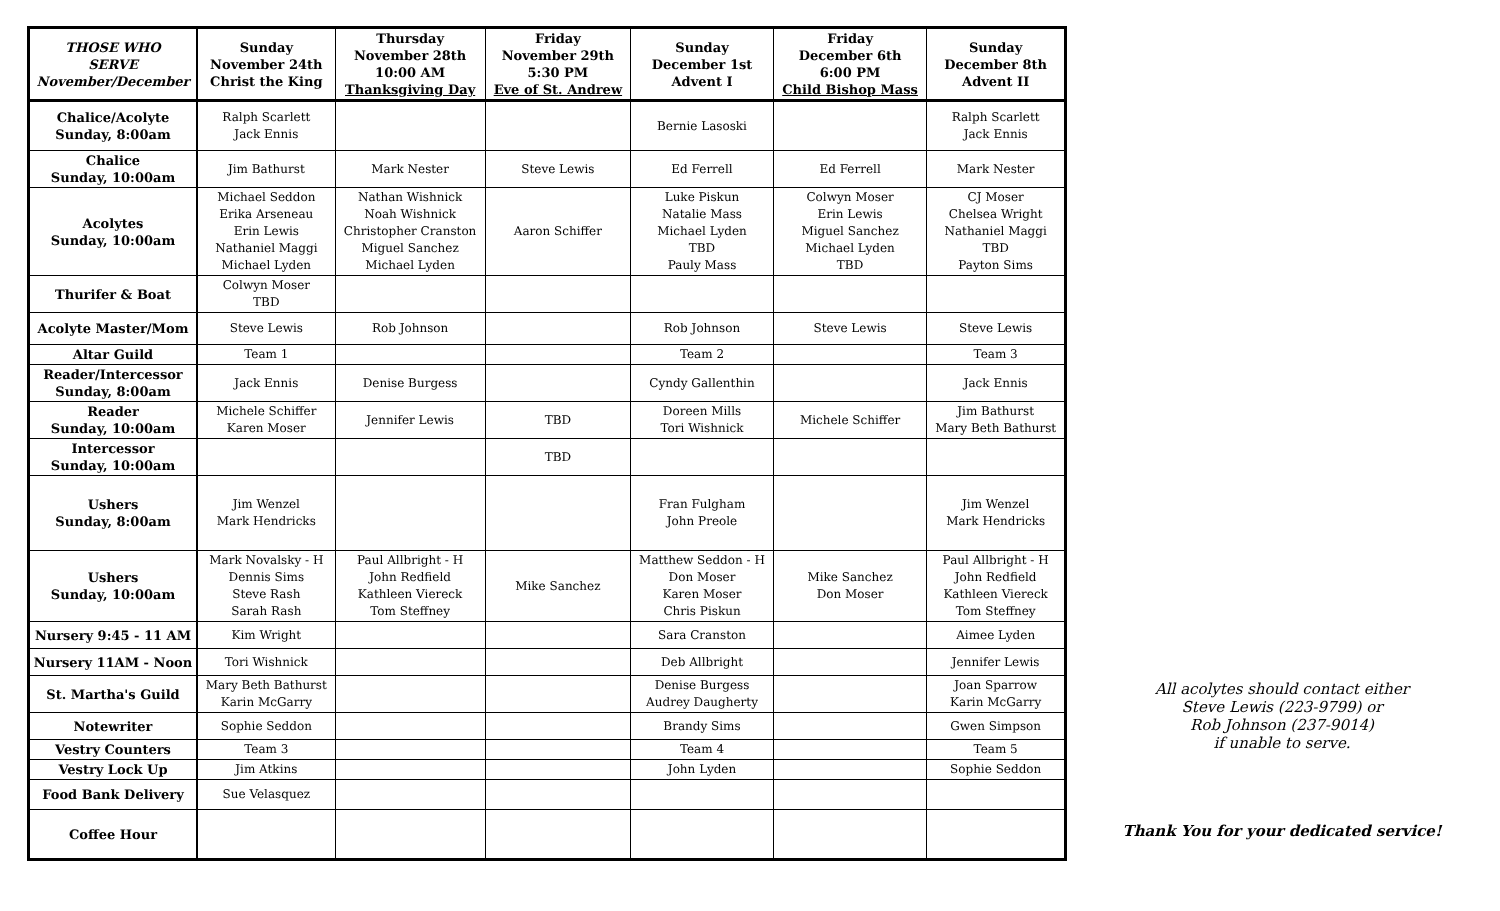| THOSE WHO SERVE November/December | Sunday November 24th Christ the King | Thursday November 28th 10:00 AM Thanksgiving Day | Friday November 29th 5:30 PM Eve of St. Andrew | Sunday December 1st Advent I | Friday December 6th 6:00 PM Child Bishop Mass | Sunday December 8th Advent II |
| --- | --- | --- | --- | --- | --- | --- |
| Chalice/Acolyte Sunday, 8:00am | Ralph Scarlett Jack Ennis | | | Bernie Lasoski | | Ralph Scarlett Jack Ennis |
| Chalice Sunday, 10:00am | Jim Bathurst | Mark Nester | Steve Lewis | Ed Ferrell | Ed Ferrell | Mark Nester |
| Acolytes Sunday, 10:00am | Michael Seddon Erika Arseneau Erin Lewis Nathaniel Maggi Michael Lyden | Nathan Wishnick Noah Wishnick Christopher Cranston Miguel Sanchez Michael Lyden | Aaron Schiffer | Luke Piskun Natalie Mass Michael Lyden TBD Pauly Mass | Colwyn Moser Erin Lewis Miguel Sanchez Michael Lyden TBD | CJ Moser Chelsea Wright Nathaniel Maggi TBD Payton Sims |
| Thurifer & Boat | Colwyn Moser TBD | | | | | |
| Acolyte Master/Mom | Steve Lewis | Rob Johnson | | Rob Johnson | Steve Lewis | Steve Lewis |
| Altar Guild | Team 1 | | | Team 2 | | Team 3 |
| Reader/Intercessor Sunday, 8:00am | Jack Ennis | Denise Burgess | | Cyndy Gallenthin | | Jack Ennis |
| Reader Sunday, 10:00am | Michele Schiffer Karen Moser | Jennifer Lewis | TBD | Doreen Mills Tori Wishnick | Michele Schiffer | Jim Bathurst Mary Beth Bathurst |
| Intercessor Sunday, 10:00am | | | TBD | | | |
| Ushers Sunday, 8:00am | Jim Wenzel Mark Hendricks | | | Fran Fulgham John Preole | | Jim Wenzel Mark Hendricks |
| Ushers Sunday, 10:00am | Mark Novalsky - H Dennis Sims Steve Rash Sarah Rash | Paul Allbright - H John Redfield Kathleen Viereck Tom Steffney | Mike Sanchez | Matthew Seddon - H Don Moser Karen Moser Chris Piskun | Mike Sanchez Don Moser | Paul Allbright - H John Redfield Kathleen Viereck Tom Steffney |
| Nursery 9:45 - 11 AM | Kim Wright | | | Sara Cranston | | Aimee Lyden |
| Nursery 11AM - Noon | Tori Wishnick | | | Deb Allbright | | Jennifer Lewis |
| St. Martha's Guild | Mary Beth Bathurst Karin McGarry | | | Denise Burgess Audrey Daugherty | | Joan Sparrow Karin McGarry |
| Notewriter | Sophie Seddon | | | Brandy Sims | | Gwen Simpson |
| Vestry Counters | Team 3 | | | Team 4 | | Team 5 |
| Vestry Lock Up | Jim Atkins | | | John Lyden | | Sophie Seddon |
| Food Bank Delivery | Sue Velasquez | | | | | |
| Coffee Hour | | | | | | |
All acolytes should contact either
Steve Lewis (223-9799) or
Rob Johnson (237-9014)
if unable to serve.
Thank You for your dedicated service!